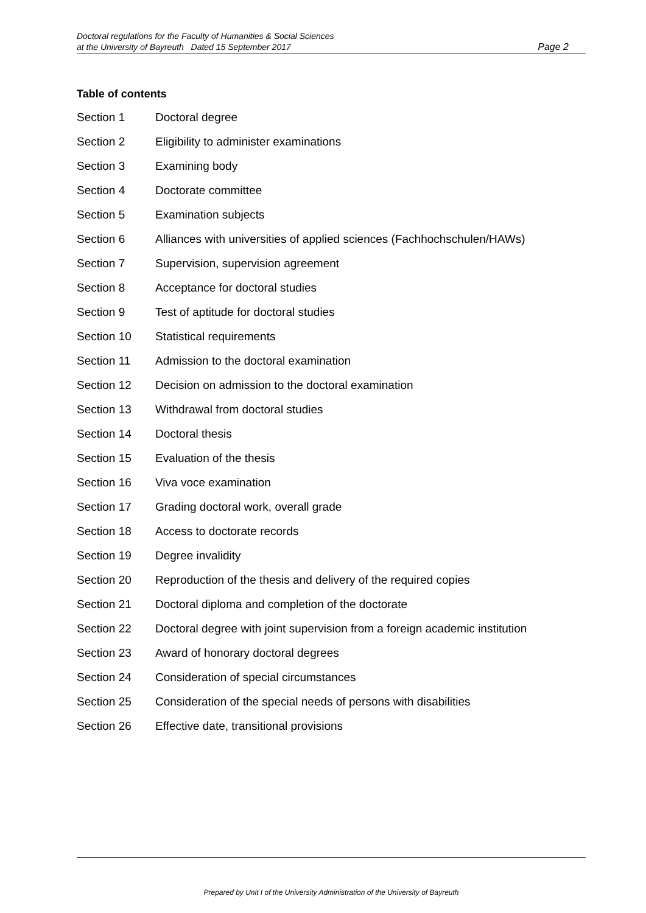Doctoral regulations for the Faculty of Humanities & Social Sciences
at the University of Bayreuth Dated 15 September 2017
Page 2
Table of contents
Section 1 Doctoral degree
Section 2 Eligibility to administer examinations
Section 3 Examining body
Section 4 Doctorate committee
Section 5 Examination subjects
Section 6 Alliances with universities of applied sciences (Fachhochschulen/HAWs)
Section 7 Supervision, supervision agreement
Section 8 Acceptance for doctoral studies
Section 9 Test of aptitude for doctoral studies
Section 10 Statistical requirements
Section 11 Admission to the doctoral examination
Section 12 Decision on admission to the doctoral examination
Section 13 Withdrawal from doctoral studies
Section 14 Doctoral thesis
Section 15 Evaluation of the thesis
Section 16 Viva voce examination
Section 17 Grading doctoral work, overall grade
Section 18 Access to doctorate records
Section 19 Degree invalidity
Section 20 Reproduction of the thesis and delivery of the required copies
Section 21 Doctoral diploma and completion of the doctorate
Section 22 Doctoral degree with joint supervision from a foreign academic institution
Section 23 Award of honorary doctoral degrees
Section 24 Consideration of special circumstances
Section 25 Consideration of the special needs of persons with disabilities
Section 26 Effective date, transitional provisions
Prepared by Unit I of the University Administration of the University of Bayreuth